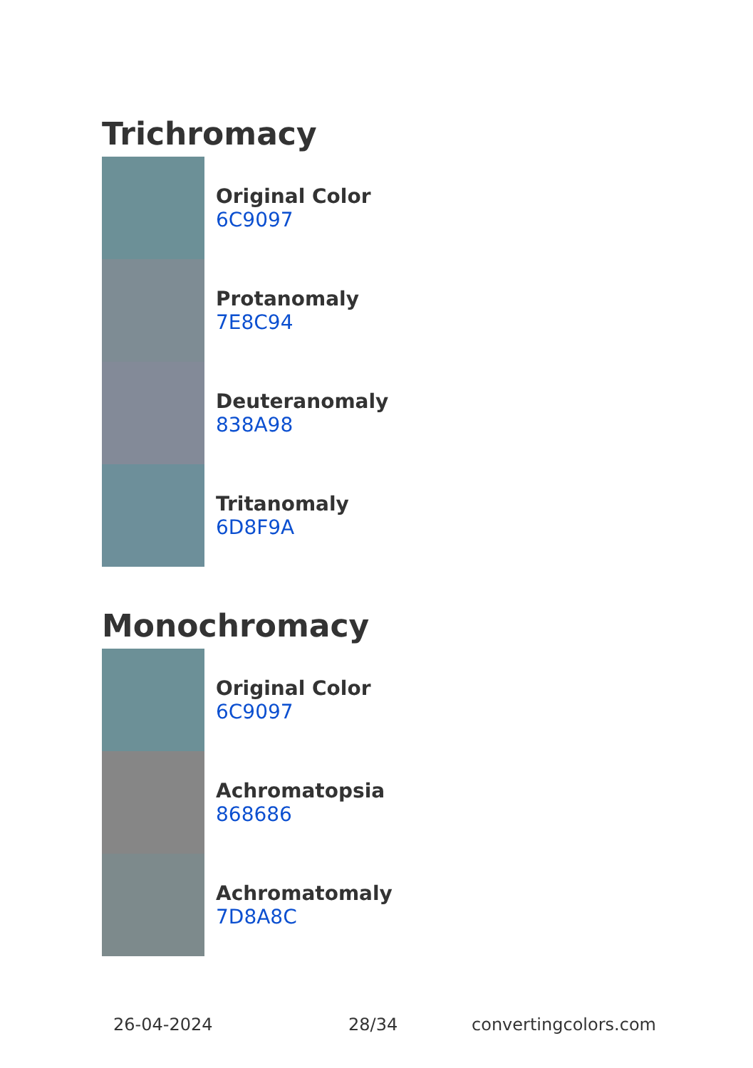Trichromacy
Original Color
6C9097
Protanomaly
7E8C94
Deuteranomaly
838A98
Tritanomaly
6D8F9A
Monochromacy
Original Color
6C9097
Achromatopsia
868686
Achromatomaly
7D8A8C
26-04-2024 28/34 convertingcolors.com